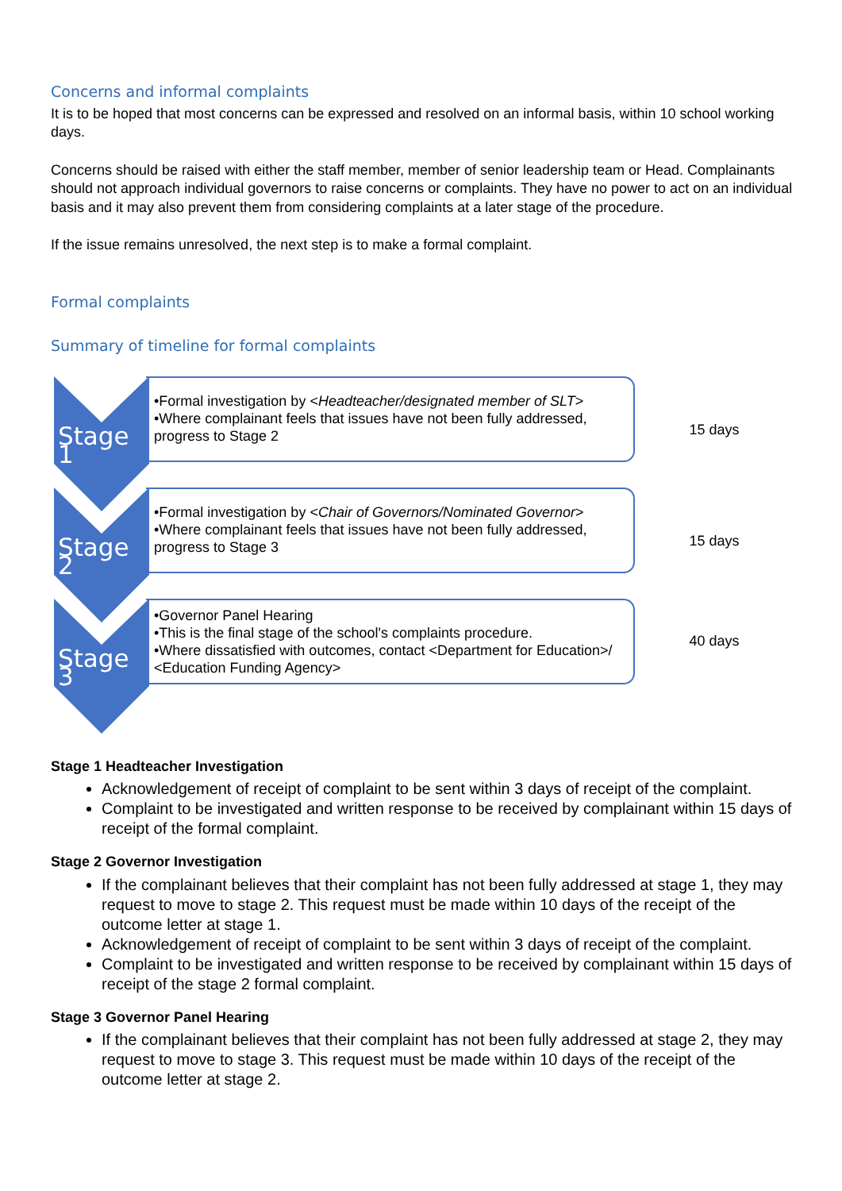Concerns and informal complaints
It is to be hoped that most concerns can be expressed and resolved on an informal basis, within 10 school working days.
Concerns should be raised with either the staff member, member of senior leadership team or Head. Complainants should not approach individual governors to raise concerns or complaints. They have no power to act on an individual basis and it may also prevent them from considering complaints at a later stage of the procedure.
If the issue remains unresolved, the next step is to make a formal complaint.
Formal complaints
Summary of timeline for formal complaints
Stage 1
•Formal investigation by <Headteacher/designated member of SLT>
•Where complainant feels that issues have not been fully addressed, progress to Stage 2
15 days
Stage 2
•Formal investigation by <Chair of Governors/Nominated Governor>
•Where complainant feels that issues have not been fully addressed, progress to Stage 3
15 days
Stage 3
•Governor Panel Hearing
•This is the final stage of the school's complaints procedure.
•Where dissatisfied with outcomes, contact <Department for Education>/ <Education Funding Agency>
40 days
Stage 1 Headteacher Investigation
Acknowledgement of receipt of complaint to be sent within 3 days of receipt of the complaint.
Complaint to be investigated and written response to be received by complainant within 15 days of receipt of the formal complaint.
Stage 2 Governor Investigation
If the complainant believes that their complaint has not been fully addressed at stage 1, they may request to move to stage 2. This request must be made within 10 days of the receipt of the outcome letter at stage 1.
Acknowledgement of receipt of complaint to be sent within 3 days of receipt of the complaint.
Complaint to be investigated and written response to be received by complainant within 15 days of receipt of the stage 2 formal complaint.
Stage 3 Governor Panel Hearing
If the complainant believes that their complaint has not been fully addressed at stage 2, they may request to move to stage 3. This request must be made within 10 days of the receipt of the outcome letter at stage 2.